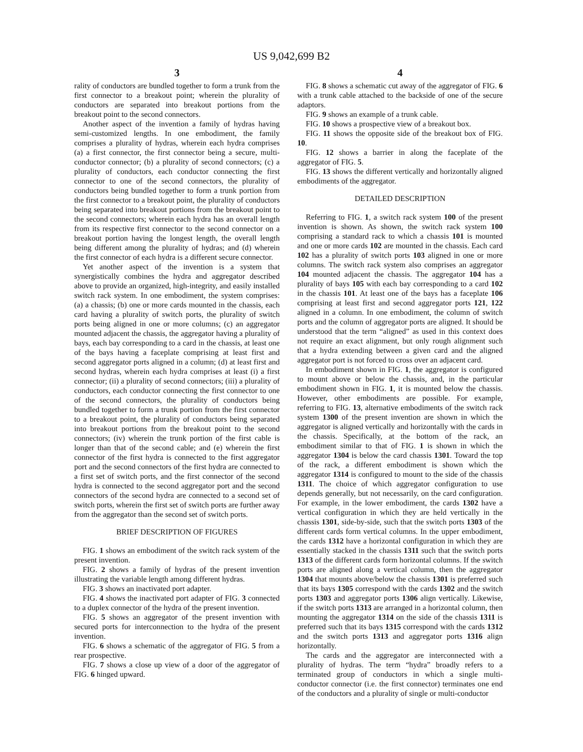US 9,042,699 B2
3
rality of conductors are bundled together to form a trunk from the first connector to a breakout point; wherein the plurality of conductors are separated into breakout portions from the breakout point to the second connectors.
Another aspect of the invention a family of hydras having semi-customized lengths. In one embodiment, the family comprises a plurality of hydras, wherein each hydra comprises (a) a first connector, the first connector being a secure, multi-conductor connector; (b) a plurality of second connectors; (c) a plurality of conductors, each conductor connecting the first connector to one of the second connectors, the plurality of conductors being bundled together to form a trunk portion from the first connector to a breakout point, the plurality of conductors being separated into breakout portions from the breakout point to the second connectors; wherein each hydra has an overall length from its respective first connector to the second connector on a breakout portion having the longest length, the overall length being different among the plurality of hydras; and (d) wherein the first connector of each hydra is a different secure connector.
Yet another aspect of the invention is a system that synergistically combines the hydra and aggregator described above to provide an organized, high-integrity, and easily installed switch rack system. In one embodiment, the system comprises: (a) a chassis; (b) one or more cards mounted in the chassis, each card having a plurality of switch ports, the plurality of switch ports being aligned in one or more columns; (c) an aggregator mounted adjacent the chassis, the aggregator having a plurality of bays, each bay corresponding to a card in the chassis, at least one of the bays having a faceplate comprising at least first and second aggregator ports aligned in a column; (d) at least first and second hydras, wherein each hydra comprises at least (i) a first connector; (ii) a plurality of second connectors; (iii) a plurality of conductors, each conductor connecting the first connector to one of the second connectors, the plurality of conductors being bundled together to form a trunk portion from the first connector to a breakout point, the plurality of conductors being separated into breakout portions from the breakout point to the second connectors; (iv) wherein the trunk portion of the first cable is longer than that of the second cable; and (e) wherein the first connector of the first hydra is connected to the first aggregator port and the second connectors of the first hydra are connected to a first set of switch ports, and the first connector of the second hydra is connected to the second aggregator port and the second connectors of the second hydra are connected to a second set of switch ports, wherein the first set of switch ports are further away from the aggregator than the second set of switch ports.
BRIEF DESCRIPTION OF FIGURES
FIG. 1 shows an embodiment of the switch rack system of the present invention.
FIG. 2 shows a family of hydras of the present invention illustrating the variable length among different hydras.
FIG. 3 shows an inactivated port adapter.
FIG. 4 shows the inactivated port adapter of FIG. 3 connected to a duplex connector of the hydra of the present invention.
FIG. 5 shows an aggregator of the present invention with secured ports for interconnection to the hydra of the present invention.
FIG. 6 shows a schematic of the aggregator of FIG. 5 from a rear prospective.
FIG. 7 shows a close up view of a door of the aggregator of FIG. 6 hinged upward.
4
FIG. 8 shows a schematic cut away of the aggregator of FIG. 6 with a trunk cable attached to the backside of one of the secure adaptors.
FIG. 9 shows an example of a trunk cable.
FIG. 10 shows a prospective view of a breakout box.
FIG. 11 shows the opposite side of the breakout box of FIG. 10.
FIG. 12 shows a barrier in along the faceplate of the aggregator of FIG. 5.
FIG. 13 shows the different vertically and horizontally aligned embodiments of the aggregator.
DETAILED DESCRIPTION
Referring to FIG. 1, a switch rack system 100 of the present invention is shown. As shown, the switch rack system 100 comprising a standard rack to which a chassis 101 is mounted and one or more cards 102 are mounted in the chassis. Each card 102 has a plurality of switch ports 103 aligned in one or more columns. The switch rack system also comprises an aggregator 104 mounted adjacent the chassis. The aggregator 104 has a plurality of bays 105 with each bay corresponding to a card 102 in the chassis 101. At least one of the bays has a faceplate 106 comprising at least first and second aggregator ports 121, 122 aligned in a column. In one embodiment, the column of switch ports and the column of aggregator ports are aligned. It should be understood that the term “aligned” as used in this context does not require an exact alignment, but only rough alignment such that a hydra extending between a given card and the aligned aggregator port is not forced to cross over an adjacent card.
In embodiment shown in FIG. 1, the aggregator is configured to mount above or below the chassis, and, in the particular embodiment shown in FIG. 1, it is mounted below the chassis. However, other embodiments are possible. For example, referring to FIG. 13, alternative embodiments of the switch rack system 1300 of the present invention are shown in which the aggregator is aligned vertically and horizontally with the cards in the chassis. Specifically, at the bottom of the rack, an embodiment similar to that of FIG. 1 is shown in which the aggregator 1304 is below the card chassis 1301. Toward the top of the rack, a different embodiment is shown which the aggregator 1314 is configured to mount to the side of the chassis 1311. The choice of which aggregator configuration to use depends generally, but not necessarily, on the card configuration. For example, in the lower embodiment, the cards 1302 have a vertical configuration in which they are held vertically in the chassis 1301, side-by-side, such that the switch ports 1303 of the different cards form vertical columns. In the upper embodiment, the cards 1312 have a horizontal configuration in which they are essentially stacked in the chassis 1311 such that the switch ports 1313 of the different cards form horizontal columns. If the switch ports are aligned along a vertical column, then the aggregator 1304 that mounts above/below the chassis 1301 is preferred such that its bays 1305 correspond with the cards 1302 and the switch ports 1303 and aggregator ports 1306 align vertically. Likewise, if the switch ports 1313 are arranged in a horizontal column, then mounting the aggregator 1314 on the side of the chassis 1311 is preferred such that its bays 1315 correspond with the cards 1312 and the switch ports 1313 and aggregator ports 1316 align horizontally.
The cards and the aggregator are interconnected with a plurality of hydras. The term “hydra” broadly refers to a terminated group of conductors in which a single multi-conductor connector (i.e. the first connector) terminates one end of the conductors and a plurality of single or multi-conductor